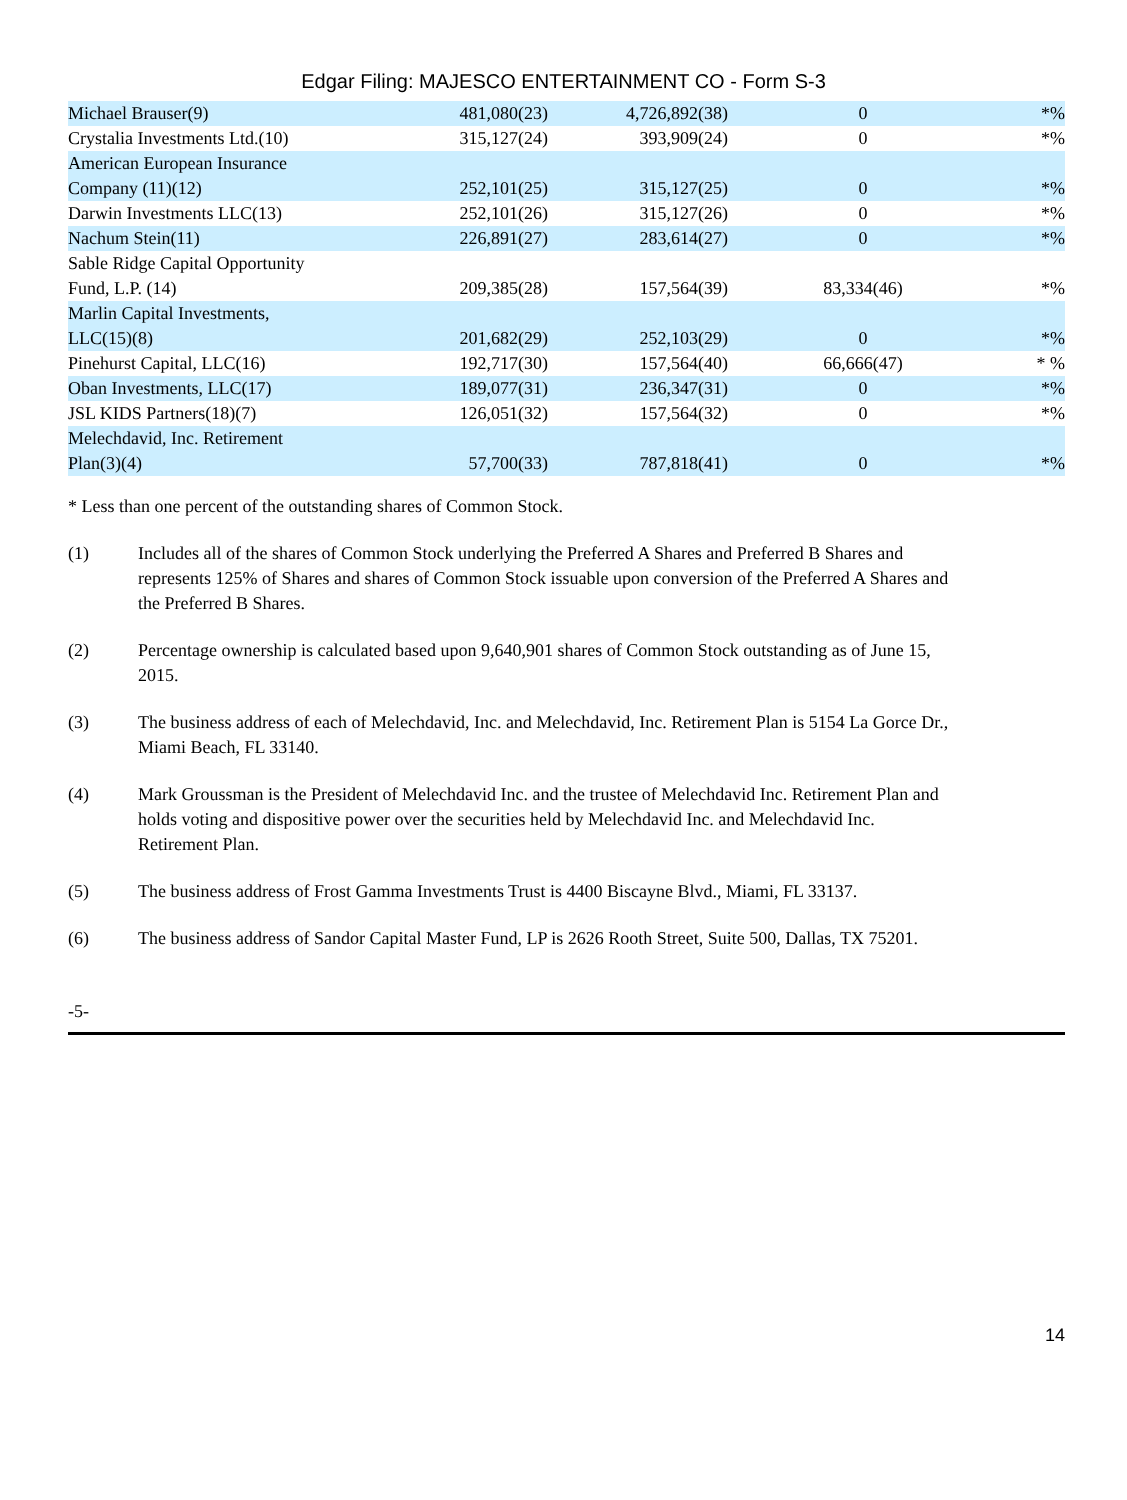Edgar Filing: MAJESCO ENTERTAINMENT CO - Form S-3
| Michael Brauser(9) | 481,080(23) | 4,726,892(38) | 0 | *% |
| Crystalia Investments Ltd.(10) | 315,127(24) | 393,909(24) | 0 | *% |
| American European Insurance Company (11)(12) | 252,101(25) | 315,127(25) | 0 | *% |
| Darwin Investments LLC(13) | 252,101(26) | 315,127(26) | 0 | *% |
| Nachum Stein(11) | 226,891(27) | 283,614(27) | 0 | *% |
| Sable Ridge Capital Opportunity Fund, L.P. (14) | 209,385(28) | 157,564(39) | 83,334(46) | *% |
| Marlin Capital Investments, LLC(15)(8) | 201,682(29) | 252,103(29) | 0 | *% |
| Pinehurst Capital, LLC(16) | 192,717(30) | 157,564(40) | 66,666(47) | * % |
| Oban Investments, LLC(17) | 189,077(31) | 236,347(31) | 0 | *% |
| JSL KIDS Partners(18)(7) | 126,051(32) | 157,564(32) | 0 | *% |
| Melechdavid, Inc. Retirement Plan(3)(4) | 57,700(33) | 787,818(41) | 0 | *% |
* Less than one percent of the outstanding shares of Common Stock.
(1) Includes all of the shares of Common Stock underlying the Preferred A Shares and Preferred B Shares and represents 125% of Shares and shares of Common Stock issuable upon conversion of the Preferred A Shares and the Preferred B Shares.
(2) Percentage ownership is calculated based upon 9,640,901 shares of Common Stock outstanding as of June 15, 2015.
(3) The business address of each of Melechdavid, Inc. and Melechdavid, Inc. Retirement Plan is 5154 La Gorce Dr., Miami Beach, FL 33140.
(4) Mark Groussman is the President of Melechdavid Inc. and the trustee of Melechdavid Inc. Retirement Plan and holds voting and dispositive power over the securities held by Melechdavid Inc. and Melechdavid Inc. Retirement Plan.
(5) The business address of Frost Gamma Investments Trust is 4400 Biscayne Blvd., Miami, FL 33137.
(6) The business address of Sandor Capital Master Fund, LP is 2626 Rooth Street, Suite 500, Dallas, TX 75201.
-5-
14